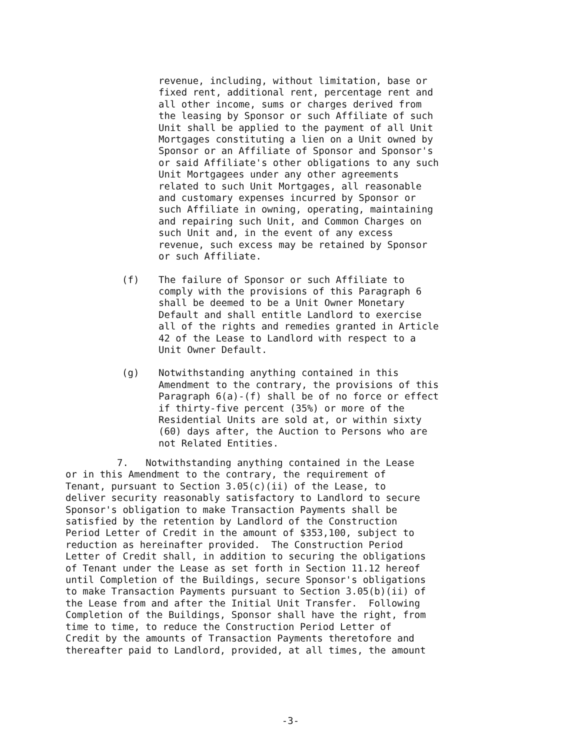revenue, including, without limitation, base or fixed rent, additional rent, percentage rent and all other income, sums or charges derived from the leasing by Sponsor or such Affiliate of such Unit shall be applied to the payment of all Unit Mortgages constituting a lien on a Unit owned by Sponsor or an Affiliate of Sponsor and Sponsor's or said Affiliate's other obligations to any such Unit Mortgagees under any other agreements related to such Unit Mortgages, all reasonable and customary expenses incurred by Sponsor or such Affiliate in owning, operating, maintaining and repairing such Unit, and Common Charges on such Unit and, in the event of any excess revenue, such excess may be retained by Sponsor or such Affiliate.
(f) The failure of Sponsor or such Affiliate to comply with the provisions of this Paragraph 6 shall be deemed to be a Unit Owner Monetary Default and shall entitle Landlord to exercise all of the rights and remedies granted in Article 42 of the Lease to Landlord with respect to a Unit Owner Default.
(g) Notwithstanding anything contained in this Amendment to the contrary, the provisions of this Paragraph 6(a)-(f) shall be of no force or effect if thirty-five percent (35%) or more of the Residential Units are sold at, or within sixty (60) days after, the Auction to Persons who are not Related Entities.
7. Notwithstanding anything contained in the Lease or in this Amendment to the contrary, the requirement of Tenant, pursuant to Section 3.05(c)(ii) of the Lease, to deliver security reasonably satisfactory to Landlord to secure Sponsor's obligation to make Transaction Payments shall be satisfied by the retention by Landlord of the Construction Period Letter of Credit in the amount of $353,100, subject to reduction as hereinafter provided. The Construction Period Letter of Credit shall, in addition to securing the obligations of Tenant under the Lease as set forth in Section 11.12 hereof until Completion of the Buildings, secure Sponsor's obligations to make Transaction Payments pursuant to Section 3.05(b)(ii) of the Lease from and after the Initial Unit Transfer. Following Completion of the Buildings, Sponsor shall have the right, from time to time, to reduce the Construction Period Letter of Credit by the amounts of Transaction Payments theretofore and thereafter paid to Landlord, provided, at all times, the amount
-3-